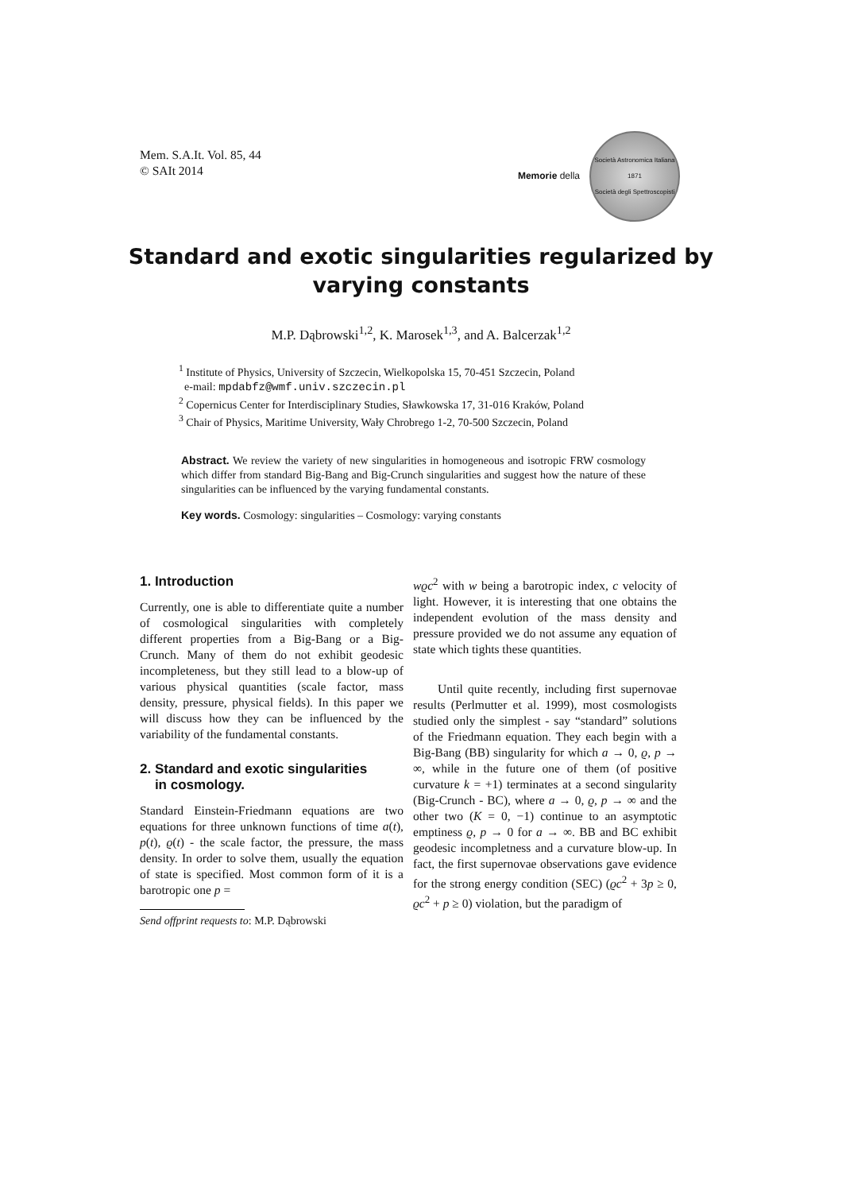Mem. S.A.It. Vol. 85, 44
© SAIt 2014
Memorie della
Società Astronomica Italiana
1871
Società degli Spettroscopisti
Standard and exotic singularities regularized by varying constants
M.P. Dąbrowski<sup>1,2</sup>, K. Marosek<sup>1,3</sup>, and A. Balcerzak<sup>1,2</sup>
<sup>1</sup> Institute of Physics, University of Szczecin, Wielkopolska 15, 70-451 Szczecin, Poland
e-mail: mpdabfz@wmf.univ.szczecin.pl
<sup>2</sup> Copernicus Center for Interdisciplinary Studies, Sławkowska 17, 31-016 Kraków, Poland
<sup>3</sup> Chair of Physics, Maritime University, Wały Chrobrego 1-2, 70-500 Szczecin, Poland
Abstract. We review the variety of new singularities in homogeneous and isotropic FRW cosmology which differ from standard Big-Bang and Big-Crunch singularities and suggest how the nature of these singularities can be influenced by the varying fundamental constants.
Key words. Cosmology: singularities – Cosmology: varying constants
1. Introduction
Currently, one is able to differentiate quite a number of cosmological singularities with completely different properties from a Big-Bang or a Big-Crunch. Many of them do not exhibit geodesic incompleteness, but they still lead to a blow-up of various physical quantities (scale factor, mass density, pressure, physical fields). In this paper we will discuss how they can be influenced by the variability of the fundamental constants.
2. Standard and exotic singularities
in cosmology.
Standard Einstein-Friedmann equations are two equations for three unknown functions of time a(t), p(t), ϱ(t) - the scale factor, the pressure, the mass density. In order to solve them, usually the equation of state is specified. Most common form of it is a barotropic one p =
Send offprint requests to: M.P. Dąbrowski
wϱc<sup>2</sup> with w being a barotropic index, c velocity of light. However, it is interesting that one obtains the independent evolution of the mass density and pressure provided we do not assume any equation of state which tights these quantities.
Until quite recently, including first supernovae results (Perlmutter et al. 1999), most cosmologists studied only the simplest - say “standard” solutions of the Friedmann equation. They each begin with a Big-Bang (BB) singularity for which a → 0, ϱ, p → ∞, while in the future one of them (of positive curvature k = +1) terminates at a second singularity (Big-Crunch - BC), where a → 0, ϱ, p → ∞ and the other two (K = 0, −1) continue to an asymptotic emptiness ϱ, p → 0 for a → ∞. BB and BC exhibit geodesic incompletness and a curvature blow-up. In fact, the first supernovae observations gave evidence for the strong energy condition (SEC) (ϱc<sup>2</sup> + 3p ≥ 0, ϱc<sup>2</sup> + p ≥ 0) violation, but the paradigm of